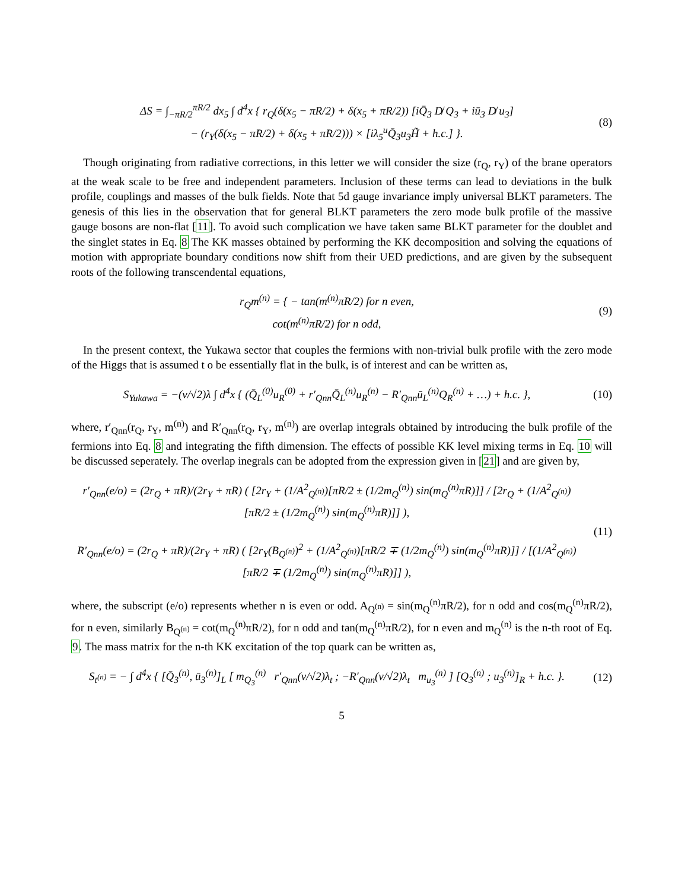ΔS = ∫<sub>−πR/2</sub><sup>πR/2</sup> dx<sub>5</sub> ∫ d<sup>4</sup>x { r<sub>Q</sub>(δ(x<sub>5</sub> − πR/2) + δ(x<sub>5</sub> + πR/2)) [iQ̄<sub>3</sub> D̸ Q<sub>3</sub> + iū<sub>3</sub> D̸ u<sub>3</sub>]
− (r<sub>Y</sub>(δ(x<sub>5</sub> − πR/2) + δ(x<sub>5</sub> + πR/2))) × [iλ<sub>5</sub><sup>u</sup>Q̄<sub>3</sub>u<sub>3</sub>H̃ + h.c.] }.
(8)
Though originating from radiative corrections, in this letter we will consider the size (r<sub>Q</sub>, r<sub>Y</sub>) of the brane operators at the weak scale to be free and independent parameters. Inclusion of these terms can lead to deviations in the bulk profile, couplings and masses of the bulk fields. Note that 5d gauge invariance imply universal BLKT parameters. The genesis of this lies in the observation that for general BLKT parameters the zero mode bulk profile of the massive gauge bosons are non-flat [11]. To avoid such complication we have taken same BLKT parameter for the doublet and the singlet states in Eq. 8 The KK masses obtained by performing the KK decomposition and solving the equations of motion with appropriate boundary conditions now shift from their UED predictions, and are given by the subsequent roots of the following transcendental equations,
r<sub>Q</sub>m<sup>(n)</sup> = { − tan(m<sup>(n)</sup>πR/2) for n even,
cot(m<sup>(n)</sup>πR/2) for n odd,
(9)
In the present context, the Yukawa sector that couples the fermions with non-trivial bulk profile with the zero mode of the Higgs that is assumed t o be essentially flat in the bulk, is of interest and can be written as,
S<sub>Yukawa</sub> = −(v/√2)λ ∫ d<sup>4</sup>x { (Q̄<sub>L</sub><sup>(0)</sup>u<sub>R</sub><sup>(0)</sup> + r′<sub>Qnn</sub>Q̄<sub>L</sub><sup>(n)</sup>u<sub>R</sub><sup>(n)</sup> − R′<sub>Qnn</sub>ū<sub>L</sub><sup>(n)</sup>Q<sub>R</sub><sup>(n)</sup> + …) + h.c. },
(10)
where, r′<sub>Qnn</sub>(r<sub>Q</sub>, r<sub>Y</sub>, m<sup>(n)</sup>) and R′<sub>Qnn</sub>(r<sub>Q</sub>, r<sub>Y</sub>, m<sup>(n)</sup>) are overlap integrals obtained by introducing the bulk profile of the fermions into Eq. 8 and integrating the fifth dimension. The effects of possible KK level mixing terms in Eq. 10 will be discussed seperately. The overlap inegrals can be adopted from the expression given in [21] and are given by,
r′<sub>Qnn</sub>(e/o) = (2r<sub>Q</sub> + πR)/(2r<sub>Y</sub> + πR) ( [2r<sub>Y</sub> + (1/A<sup>2</sup><sub>Q<sup>(n)</sup></sub>)[πR/2 ± (1/2m<sub>Q</sub><sup>(n)</sup>) sin(m<sub>Q</sub><sup>(n)</sup>πR)]] / [2r<sub>Q</sub> + (1/A<sup>2</sup><sub>Q<sup>(n)</sup></sub>)[πR/2 ± (1/2m<sub>Q</sub><sup>(n)</sup>) sin(m<sub>Q</sub><sup>(n)</sup>πR)]] ),
R′<sub>Qnn</sub>(e/o) = (2r<sub>Q</sub> + πR)/(2r<sub>Y</sub> + πR) ( [2r<sub>Y</sub>(B<sub>Q<sup>(n)</sup></sub>)<sup>2</sup> + (1/A<sup>2</sup><sub>Q<sup>(n)</sup></sub>)[πR/2 ∓ (1/2m<sub>Q</sub><sup>(n)</sup>) sin(m<sub>Q</sub><sup>(n)</sup>πR)]] / [(1/A<sup>2</sup><sub>Q<sup>(n)</sup></sub>)[πR/2 ∓ (1/2m<sub>Q</sub><sup>(n)</sup>) sin(m<sub>Q</sub><sup>(n)</sup>πR)]] ),
(11)
where, the subscript (e/o) represents whether n is even or odd. A<sub>Q<sup>(n)</sup></sub> = sin(m<sub>Q</sub><sup>(n)</sup>πR/2), for n odd and cos(m<sub>Q</sub><sup>(n)</sup>πR/2), for n even, similarly B<sub>Q<sup>(n)</sup></sub> = cot(m<sub>Q</sub><sup>(n)</sup>πR/2), for n odd and tan(m<sub>Q</sub><sup>(n)</sup>πR/2), for n even and m<sub>Q</sub><sup>(n)</sup> is the n-th root of Eq. 9. The mass matrix for the n-th KK excitation of the top quark can be written as,
S<sub>t<sup>(n)</sup></sub> = − ∫ d<sup>4</sup>x { [Q̄<sub>3</sub><sup>(n)</sup>, ū<sub>3</sub><sup>(n)</sup>]<sub>L</sub> [ m<sub>Q<sub>3</sub></sub><sup>(n)</sup> r′<sub>Qnn</sub>(v/√2)λ<sub>t</sub> ; −R′<sub>Qnn</sub>(v/√2)λ<sub>t</sub> m<sub>u<sub>3</sub></sub><sup>(n)</sup> ] [Q<sub>3</sub><sup>(n)</sup> ; u<sub>3</sub><sup>(n)</sup>]<sub>R</sub> + h.c. }.
(12)
5